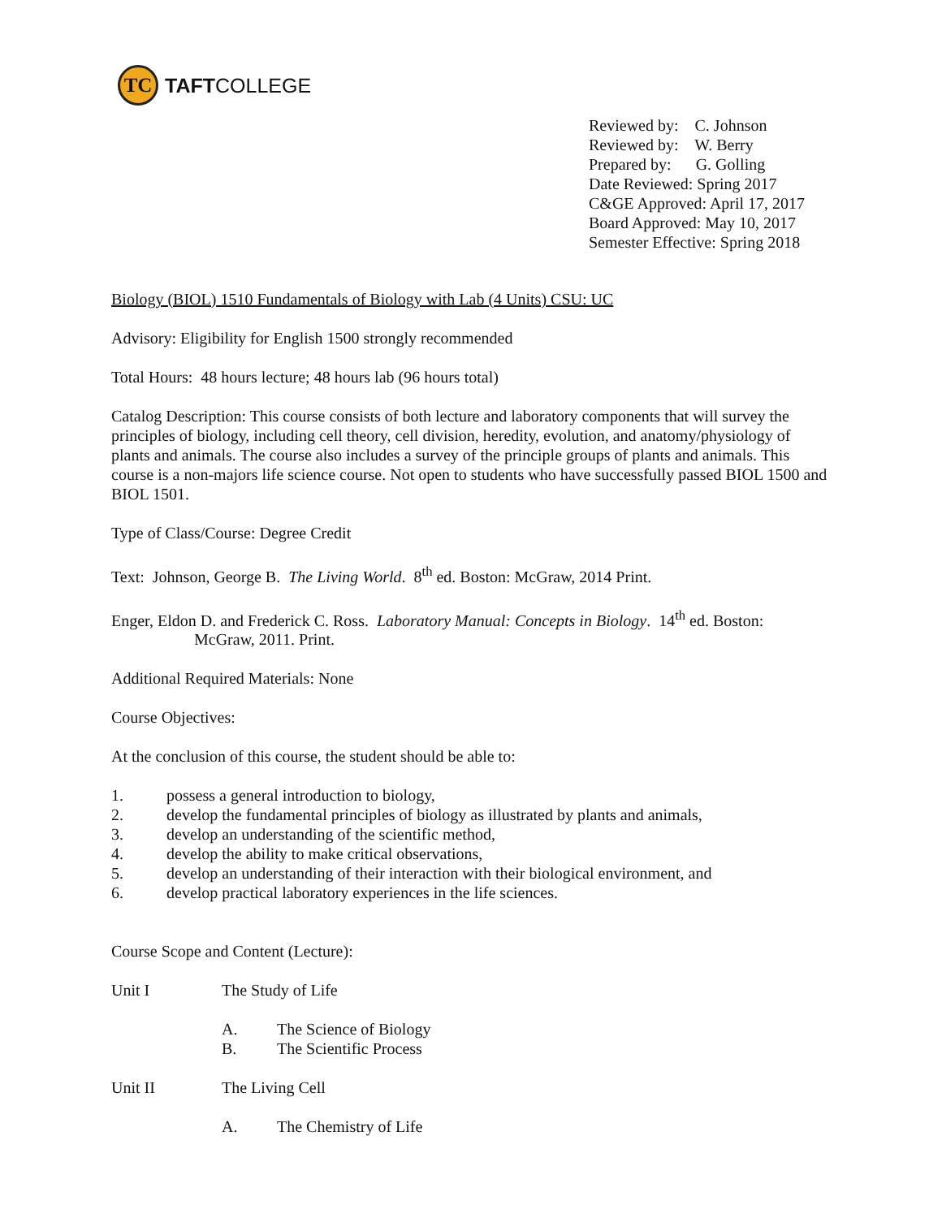TC
TAFT COLLEGE
Reviewed by: C. Johnson
Reviewed by: W. Berry
Prepared by: G. Golling
Date Reviewed: Spring 2017
C&GE Approved: April 17, 2017
Board Approved: May 10, 2017
Semester Effective: Spring 2018
Biology (BIOL) 1510 Fundamentals of Biology with Lab (4 Units) CSU: UC
Advisory: Eligibility for English 1500 strongly recommended
Total Hours: 48 hours lecture; 48 hours lab (96 hours total)
Catalog Description: This course consists of both lecture and laboratory components that will survey the principles of biology, including cell theory, cell division, heredity, evolution, and anatomy/physiology of plants and animals. The course also includes a survey of the principle groups of plants and animals. This course is a non-majors life science course. Not open to students who have successfully passed BIOL 1500 and BIOL 1501.
Type of Class/Course: Degree Credit
Text: Johnson, George B. The Living World. 8<sup>th</sup> ed. Boston: McGraw, 2014 Print.
Enger, Eldon D. and Frederick C. Ross. Laboratory Manual: Concepts in Biology. 14<sup>th</sup> ed. Boston:
McGraw, 2011. Print.
Additional Required Materials: None
Course Objectives:
At the conclusion of this course, the student should be able to:
1. possess a general introduction to biology,
2. develop the fundamental principles of biology as illustrated by plants and animals,
3. develop an understanding of the scientific method,
4. develop the ability to make critical observations,
5. develop an understanding of their interaction with their biological environment, and
6. develop practical laboratory experiences in the life sciences.
Course Scope and Content (Lecture):
Unit I The Study of Life
A. The Science of Biology
B. The Scientific Process
Unit II The Living Cell
A. The Chemistry of Life